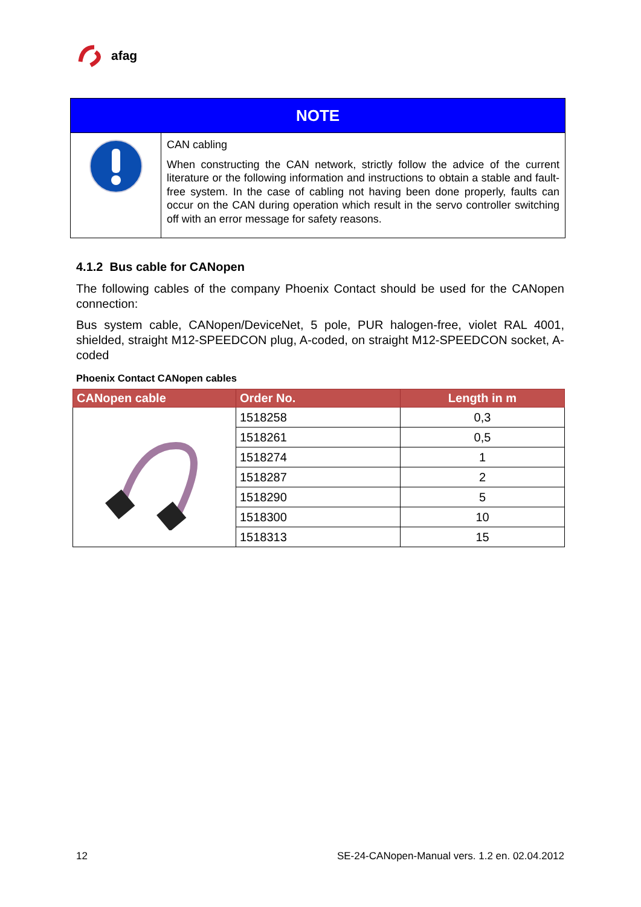afag
| NOTE | |
| --- | --- |
| | CAN cabling When constructing the CAN network, strictly follow the advice of the current literature or the following information and instructions to obtain a stable and fault-free system. In the case of cabling not having been done properly, faults can occur on the CAN during operation which result in the servo controller switching off with an error message for safety reasons. |
4.1.2 Bus cable for CANopen
The following cables of the company Phoenix Contact should be used for the CANopen connection:
Bus system cable, CANopen/DeviceNet, 5 pole, PUR halogen-free, violet RAL 4001, shielded, straight M12-SPEEDCON plug, A-coded, on straight M12-SPEEDCON socket, A-coded
Phoenix Contact CANopen cables
| CANopen cable | Order No. | Length in m |
| --- | --- | --- |
| | 1518258 | 0,3 |
| | 1518261 | 0,5 |
| | 1518274 | 1 |
| | 1518287 | 2 |
| | 1518290 | 5 |
| | 1518300 | 10 |
| | 1518313 | 15 |
12 SE-24-CANopen-Manual vers. 1.2 en. 02.04.2012